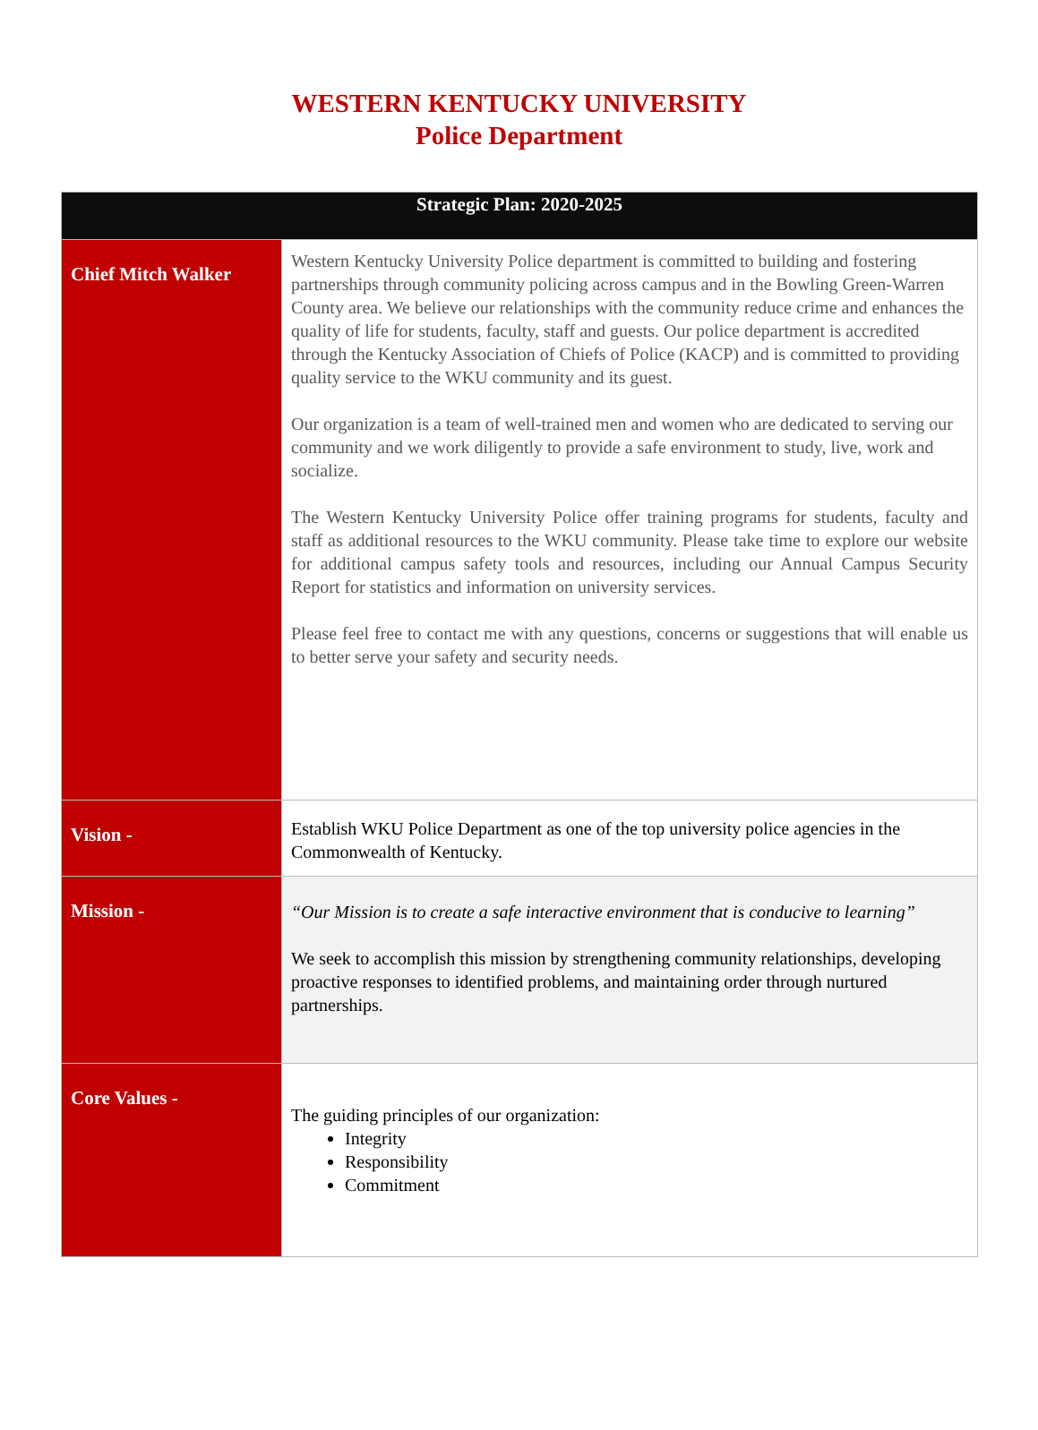WESTERN KENTUCKY UNIVERSITY
Police Department
| Strategic Plan: 2020-2025 | |
| --- | --- |
| Chief Mitch Walker | Western Kentucky University Police department is committed to building and fostering partnerships through community policing across campus and in the Bowling Green-Warren County area. We believe our relationships with the community reduce crime and enhances the quality of life for students, faculty, staff and guests. Our police department is accredited through the Kentucky Association of Chiefs of Police (KACP) and is committed to providing quality service to the WKU community and its guest. Our organization is a team of well-trained men and women who are dedicated to serving our community and we work diligently to provide a safe environment to study, live, work and socialize. The Western Kentucky University Police offer training programs for students, faculty and staff as additional resources to the WKU community. Please take time to explore our website for additional campus safety tools and resources, including our Annual Campus Security Report for statistics and information on university services. Please feel free to contact me with any questions, concerns or suggestions that will enable us to better serve your safety and security needs. |
| Vision - | Establish WKU Police Department as one of the top university police agencies in the Commonwealth of Kentucky. |
| Mission - | “Our Mission is to create a safe interactive environment that is conducive to learning” We seek to accomplish this mission by strengthening community relationships, developing proactive responses to identified problems, and maintaining order through nurtured partnerships. |
| Core Values - | The guiding principles of our organization: Integrity Responsibility Commitment |